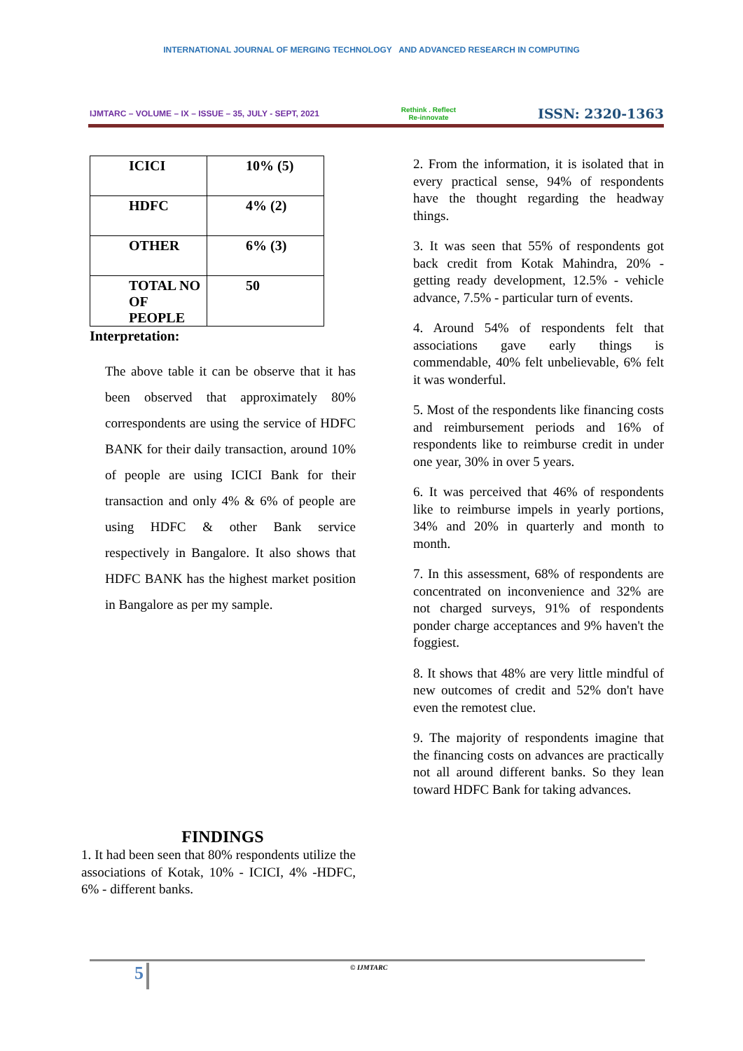INTERNATIONAL JOURNAL OF MERGING TECHNOLOGY AND ADVANCED RESEARCH IN COMPUTING
IJMTARC – VOLUME – IX – ISSUE – 35, JULY - SEPT, 2021 Rethink . Reflect
Re-innovate ISSN: 2320-1363
| ICICI | 10% (5) |
| HDFC | 4% (2) |
| OTHER | 6% (3) |
| TOTAL NO OF PEOPLE | 50 |
Interpretation:
The above table it can be observe that it has been observed that approximately 80% correspondents are using the service of HDFC BANK for their daily transaction, around 10% of people are using ICICI Bank for their transaction and only 4% & 6% of people are using HDFC & other Bank service respectively in Bangalore. It also shows that HDFC BANK has the highest market position in Bangalore as per my sample.
FINDINGS
1. It had been seen that 80% respondents utilize the associations of Kotak, 10% - ICICI, 4% -HDFC, 6% - different banks.
2. From the information, it is isolated that in every practical sense, 94% of respondents have the thought regarding the headway things.
3. It was seen that 55% of respondents got back credit from Kotak Mahindra, 20% - getting ready development, 12.5% - vehicle advance, 7.5% - particular turn of events.
4. Around 54% of respondents felt that associations gave early things is commendable, 40% felt unbelievable, 6% felt it was wonderful.
5. Most of the respondents like financing costs and reimbursement periods and 16% of respondents like to reimburse credit in under one year, 30% in over 5 years.
6. It was perceived that 46% of respondents like to reimburse impels in yearly portions, 34% and 20% in quarterly and month to month.
7. In this assessment, 68% of respondents are concentrated on inconvenience and 32% are not charged surveys, 91% of respondents ponder charge acceptances and 9% haven't the foggiest.
8. It shows that 48% are very little mindful of new outcomes of credit and 52% don't have even the remotest clue.
9. The majority of respondents imagine that the financing costs on advances are practically not all around different banks. So they lean toward HDFC Bank for taking advances.
5 © IJMTARC